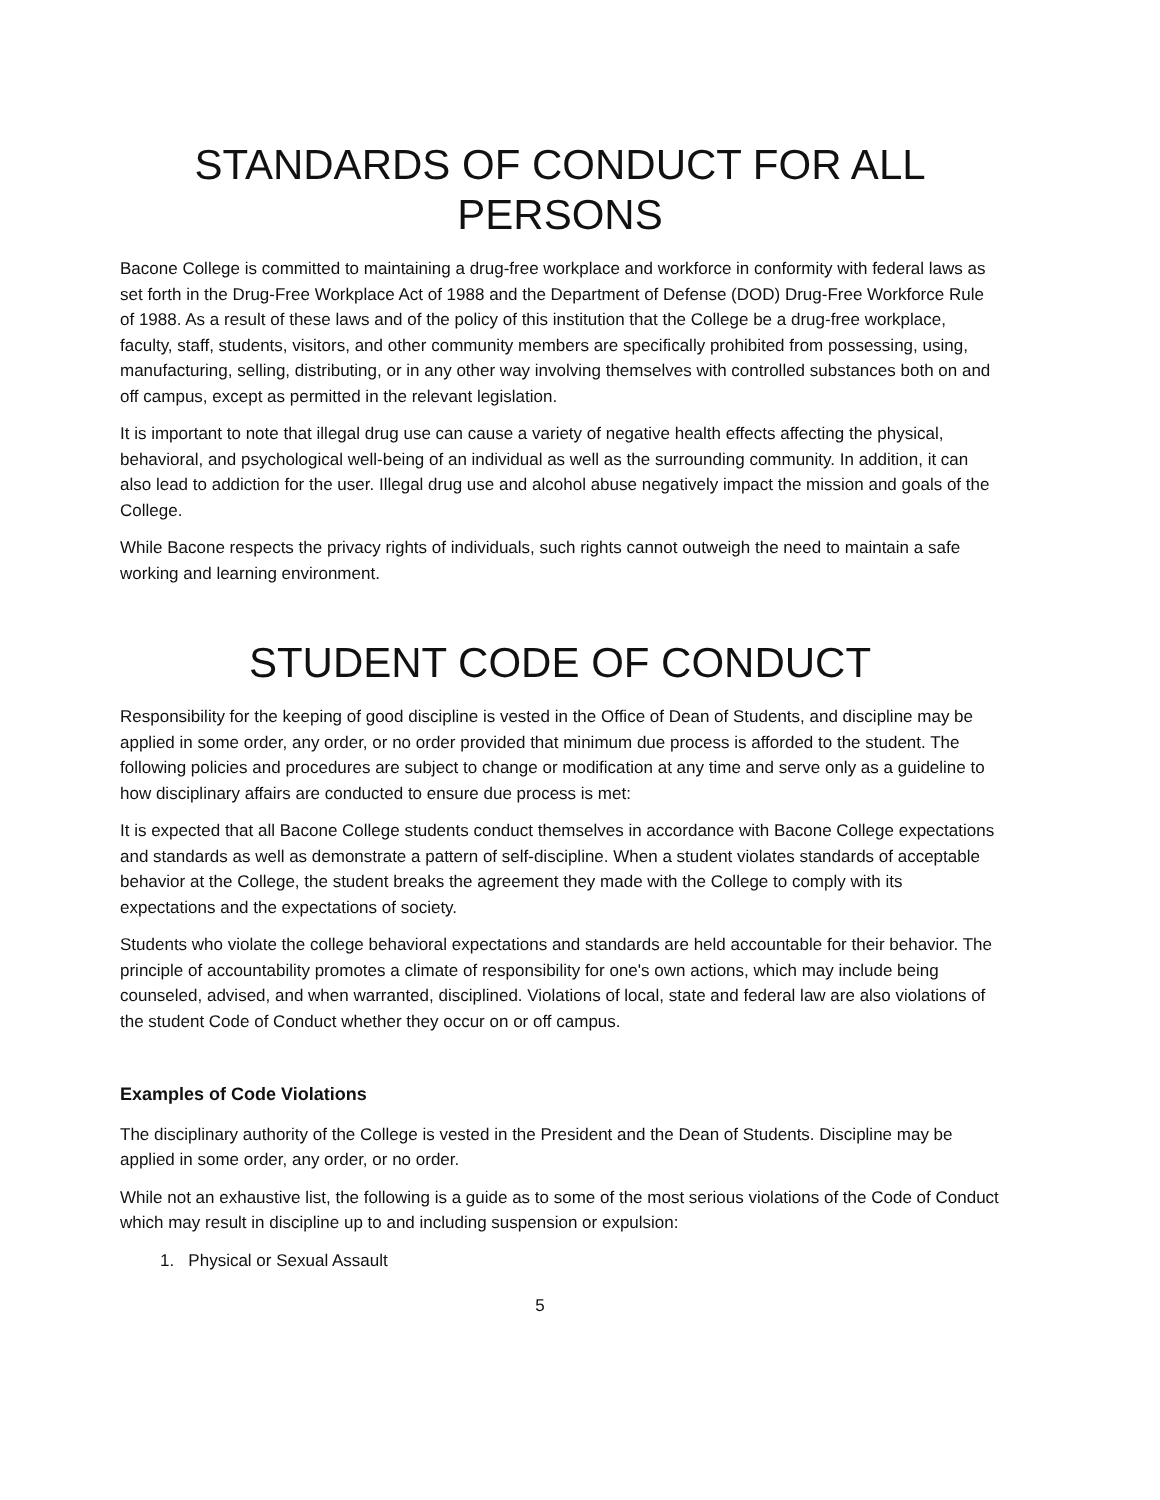STANDARDS OF CONDUCT FOR ALL PERSONS
Bacone College is committed to maintaining a drug-free workplace and workforce in conformity with federal laws as set forth in the Drug-Free Workplace Act of 1988 and the Department of Defense (DOD) Drug-Free Workforce Rule of 1988. As a result of these laws and of the policy of this institution that the College be a drug-free workplace, faculty, staff, students, visitors, and other community members are specifically prohibited from possessing, using, manufacturing, selling, distributing, or in any other way involving themselves with controlled substances both on and off campus, except as permitted in the relevant legislation.
It is important to note that illegal drug use can cause a variety of negative health effects affecting the physical, behavioral, and psychological well-being of an individual as well as the surrounding community. In addition, it can also lead to addiction for the user. Illegal drug use and alcohol abuse negatively impact the mission and goals of the College.
While Bacone respects the privacy rights of individuals, such rights cannot outweigh the need to maintain a safe working and learning environment.
STUDENT CODE OF CONDUCT
Responsibility for the keeping of good discipline is vested in the Office of Dean of Students, and discipline may be applied in some order, any order, or no order provided that minimum due process is afforded to the student. The following policies and procedures are subject to change or modification at any time and serve only as a guideline to how disciplinary affairs are conducted to ensure due process is met:
It is expected that all Bacone College students conduct themselves in accordance with Bacone College expectations and standards as well as demonstrate a pattern of self-discipline. When a student violates standards of acceptable behavior at the College, the student breaks the agreement they made with the College to comply with its expectations and the expectations of society.
Students who violate the college behavioral expectations and standards are held accountable for their behavior. The principle of accountability promotes a climate of responsibility for one's own actions, which may include being counseled, advised, and when warranted, disciplined. Violations of local, state and federal law are also violations of the student Code of Conduct whether they occur on or off campus.
Examples of Code Violations
The disciplinary authority of the College is vested in the President and the Dean of Students. Discipline may be applied in some order, any order, or no order.
While not an exhaustive list, the following is a guide as to some of the most serious violations of the Code of Conduct which may result in discipline up to and including suspension or expulsion:
1. Physical or Sexual Assault
5